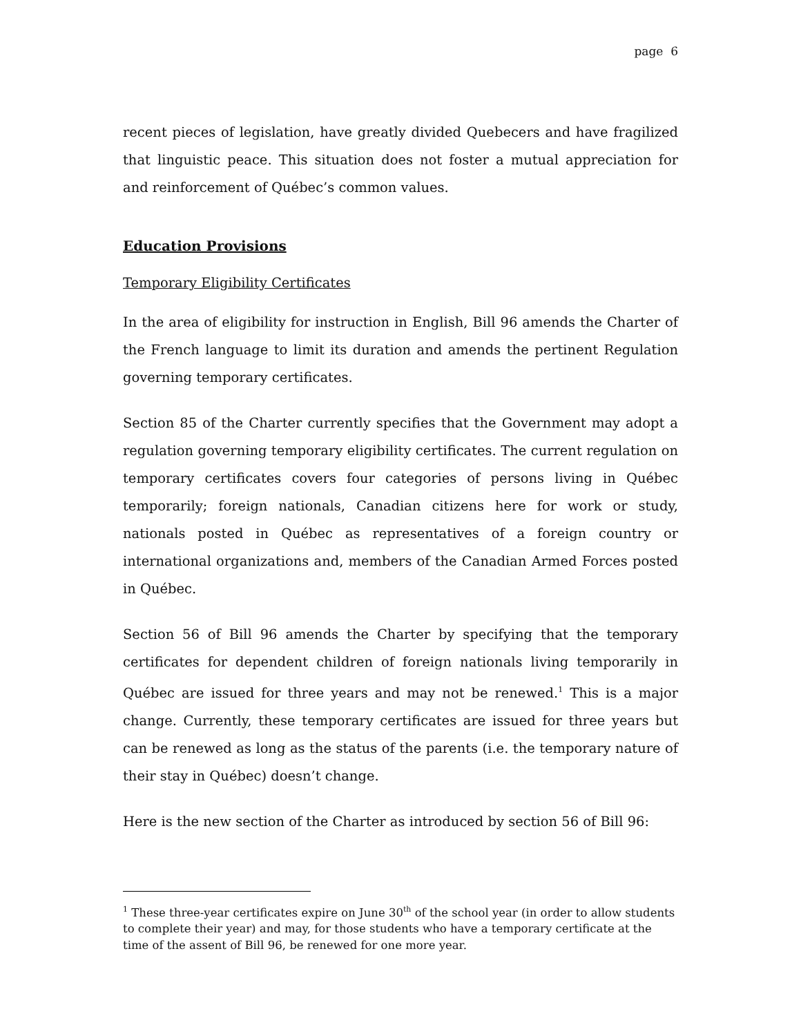page 6
recent pieces of legislation, have greatly divided Quebecers and have fragilized that linguistic peace. This situation does not foster a mutual appreciation for and reinforcement of Québec’s common values.
Education Provisions
Temporary Eligibility Certificates
In the area of eligibility for instruction in English, Bill 96 amends the Charter of the French language to limit its duration and amends the pertinent Regulation governing temporary certificates.
Section 85 of the Charter currently specifies that the Government may adopt a regulation governing temporary eligibility certificates. The current regulation on temporary certificates covers four categories of persons living in Québec temporarily; foreign nationals, Canadian citizens here for work or study, nationals posted in Québec as representatives of a foreign country or international organizations and, members of the Canadian Armed Forces posted in Québec.
Section 56 of Bill 96 amends the Charter by specifying that the temporary certificates for dependent children of foreign nationals living temporarily in Québec are issued for three years and may not be renewed.<sup>1</sup> This is a major change. Currently, these temporary certificates are issued for three years but can be renewed as long as the status of the parents (i.e. the temporary nature of their stay in Québec) doesn’t change.
Here is the new section of the Charter as introduced by section 56 of Bill 96:
<sup>1</sup> These three-year certificates expire on June 30<sup>th</sup> of the school year (in order to allow students to complete their year) and may, for those students who have a temporary certificate at the time of the assent of Bill 96, be renewed for one more year.